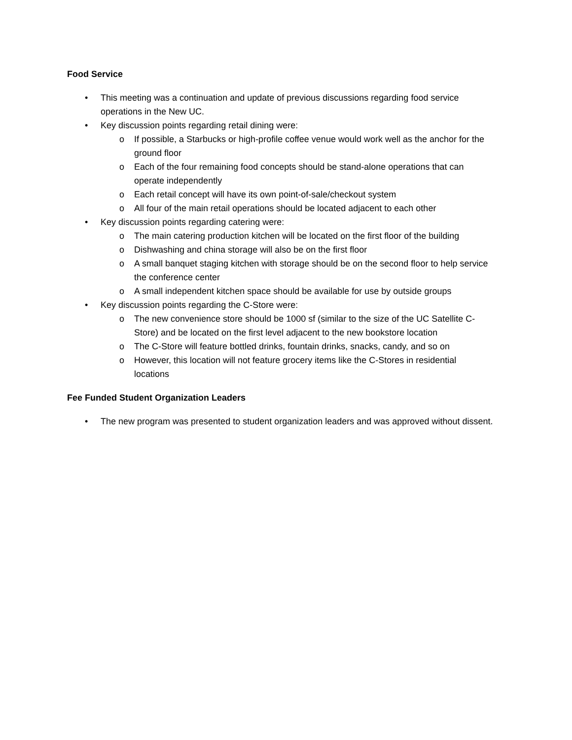Food Service
• This meeting was a continuation and update of previous discussions regarding food service operations in the New UC.
• Key discussion points regarding retail dining were:
o If possible, a Starbucks or high-profile coffee venue would work well as the anchor for the ground floor
o Each of the four remaining food concepts should be stand-alone operations that can operate independently
o Each retail concept will have its own point-of-sale/checkout system
o All four of the main retail operations should be located adjacent to each other
• Key discussion points regarding catering were:
o The main catering production kitchen will be located on the first floor of the building
o Dishwashing and china storage will also be on the first floor
o A small banquet staging kitchen with storage should be on the second floor to help service the conference center
o A small independent kitchen space should be available for use by outside groups
• Key discussion points regarding the C-Store were:
o The new convenience store should be 1000 sf (similar to the size of the UC Satellite C-Store) and be located on the first level adjacent to the new bookstore location
o The C-Store will feature bottled drinks, fountain drinks, snacks, candy, and so on
o However, this location will not feature grocery items like the C-Stores in residential locations
Fee Funded Student Organization Leaders
• The new program was presented to student organization leaders and was approved without dissent.